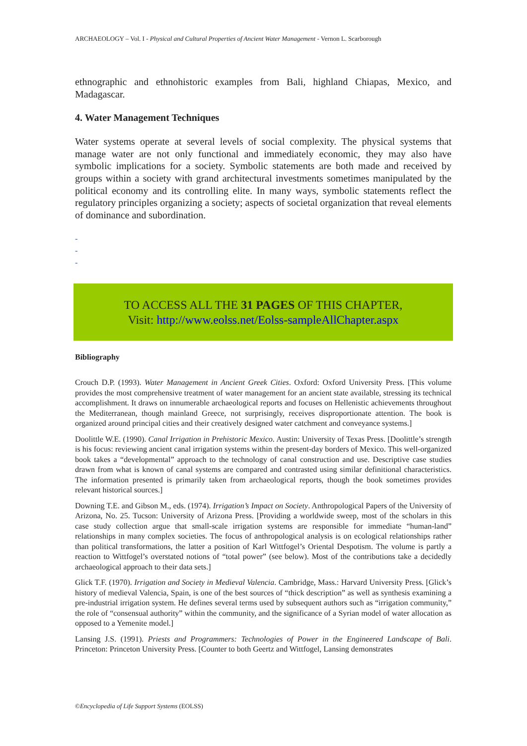ARCHAEOLOGY – Vol. I - Physical and Cultural Properties of Ancient Water Management - Vernon L. Scarborough
ethnographic and ethnohistoric examples from Bali, highland Chiapas, Mexico, and Madagascar.
4. Water Management Techniques
Water systems operate at several levels of social complexity. The physical systems that manage water are not only functional and immediately economic, they may also have symbolic implications for a society. Symbolic statements are both made and received by groups within a society with grand architectural investments sometimes manipulated by the political economy and its controlling elite. In many ways, symbolic statements reflect the regulatory principles organizing a society; aspects of societal organization that reveal elements of dominance and subordination.
-
-
-
TO ACCESS ALL THE 31 PAGES OF THIS CHAPTER,
Visit: http://www.eolss.net/Eolss-sampleAllChapter.aspx
Bibliography
Crouch D.P. (1993). Water Management in Ancient Greek Cities. Oxford: Oxford University Press. [This volume provides the most comprehensive treatment of water management for an ancient state available, stressing its technical accomplishment. It draws on innumerable archaeological reports and focuses on Hellenistic achievements throughout the Mediterranean, though mainland Greece, not surprisingly, receives disproportionate attention. The book is organized around principal cities and their creatively designed water catchment and conveyance systems.]
Doolittle W.E. (1990). Canal Irrigation in Prehistoric Mexico. Austin: University of Texas Press. [Doolittle’s strength is his focus: reviewing ancient canal irrigation systems within the present-day borders of Mexico. This well-organized book takes a “developmental” approach to the technology of canal construction and use. Descriptive case studies drawn from what is known of canal systems are compared and contrasted using similar definitional characteristics. The information presented is primarily taken from archaeological reports, though the book sometimes provides relevant historical sources.]
Downing T.E. and Gibson M., eds. (1974). Irrigation’s Impact on Society. Anthropological Papers of the University of Arizona, No. 25. Tucson: University of Arizona Press. [Providing a worldwide sweep, most of the scholars in this case study collection argue that small-scale irrigation systems are responsible for immediate “human-land” relationships in many complex societies. The focus of anthropological analysis is on ecological relationships rather than political transformations, the latter a position of Karl Wittfogel’s Oriental Despotism. The volume is partly a reaction to Wittfogel’s overstated notions of “total power” (see below). Most of the contributions take a decidedly archaeological approach to their data sets.]
Glick T.F. (1970). Irrigation and Society in Medieval Valencia. Cambridge, Mass.: Harvard University Press. [Glick’s history of medieval Valencia, Spain, is one of the best sources of “thick description” as well as synthesis examining a pre-industrial irrigation system. He defines several terms used by subsequent authors such as “irrigation community,” the role of “consensual authority” within the community, and the significance of a Syrian model of water allocation as opposed to a Yemenite model.]
Lansing J.S. (1991). Priests and Programmers: Technologies of Power in the Engineered Landscape of Bali. Princeton: Princeton University Press. [Counter to both Geertz and Wittfogel, Lansing demonstrates
©Encyclopedia of Life Support Systems (EOLSS)